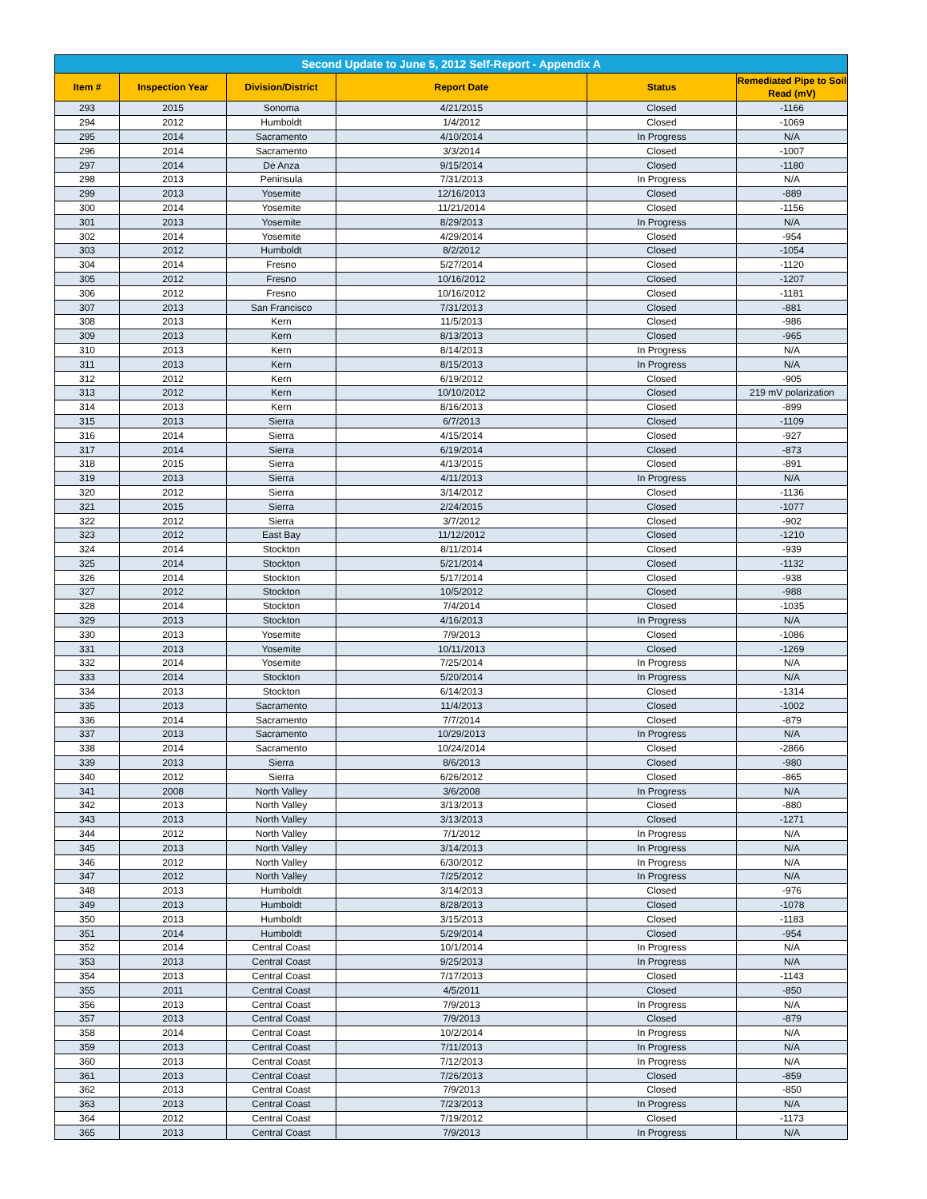| Second Update to June 5, 2012 Self-Report - Appendix A | | | | | |
| --- | --- | --- | --- | --- | --- |
| Item # | Inspection Year | Division/District | Report Date | Status | Remediated Pipe to Soil Read (mV) |
| 293 | 2015 | Sonoma | 4/21/2015 | Closed | -1166 |
| 294 | 2012 | Humboldt | 1/4/2012 | Closed | -1069 |
| 295 | 2014 | Sacramento | 4/10/2014 | In Progress | N/A |
| 296 | 2014 | Sacramento | 3/3/2014 | Closed | -1007 |
| 297 | 2014 | De Anza | 9/15/2014 | Closed | -1180 |
| 298 | 2013 | Peninsula | 7/31/2013 | In Progress | N/A |
| 299 | 2013 | Yosemite | 12/16/2013 | Closed | -889 |
| 300 | 2014 | Yosemite | 11/21/2014 | Closed | -1156 |
| 301 | 2013 | Yosemite | 8/29/2013 | In Progress | N/A |
| 302 | 2014 | Yosemite | 4/29/2014 | Closed | -954 |
| 303 | 2012 | Humboldt | 8/2/2012 | Closed | -1054 |
| 304 | 2014 | Fresno | 5/27/2014 | Closed | -1120 |
| 305 | 2012 | Fresno | 10/16/2012 | Closed | -1207 |
| 306 | 2012 | Fresno | 10/16/2012 | Closed | -1181 |
| 307 | 2013 | San Francisco | 7/31/2013 | Closed | -881 |
| 308 | 2013 | Kern | 11/5/2013 | Closed | -986 |
| 309 | 2013 | Kern | 8/13/2013 | Closed | -965 |
| 310 | 2013 | Kern | 8/14/2013 | In Progress | N/A |
| 311 | 2013 | Kern | 8/15/2013 | In Progress | N/A |
| 312 | 2012 | Kern | 6/19/2012 | Closed | -905 |
| 313 | 2012 | Kern | 10/10/2012 | Closed | 219 mV polarization |
| 314 | 2013 | Kern | 8/16/2013 | Closed | -899 |
| 315 | 2013 | Sierra | 6/7/2013 | Closed | -1109 |
| 316 | 2014 | Sierra | 4/15/2014 | Closed | -927 |
| 317 | 2014 | Sierra | 6/19/2014 | Closed | -873 |
| 318 | 2015 | Sierra | 4/13/2015 | Closed | -891 |
| 319 | 2013 | Sierra | 4/11/2013 | In Progress | N/A |
| 320 | 2012 | Sierra | 3/14/2012 | Closed | -1136 |
| 321 | 2015 | Sierra | 2/24/2015 | Closed | -1077 |
| 322 | 2012 | Sierra | 3/7/2012 | Closed | -902 |
| 323 | 2012 | East Bay | 11/12/2012 | Closed | -1210 |
| 324 | 2014 | Stockton | 8/11/2014 | Closed | -939 |
| 325 | 2014 | Stockton | 5/21/2014 | Closed | -1132 |
| 326 | 2014 | Stockton | 5/17/2014 | Closed | -938 |
| 327 | 2012 | Stockton | 10/5/2012 | Closed | -988 |
| 328 | 2014 | Stockton | 7/4/2014 | Closed | -1035 |
| 329 | 2013 | Stockton | 4/16/2013 | In Progress | N/A |
| 330 | 2013 | Yosemite | 7/9/2013 | Closed | -1086 |
| 331 | 2013 | Yosemite | 10/11/2013 | Closed | -1269 |
| 332 | 2014 | Yosemite | 7/25/2014 | In Progress | N/A |
| 333 | 2014 | Stockton | 5/20/2014 | In Progress | N/A |
| 334 | 2013 | Stockton | 6/14/2013 | Closed | -1314 |
| 335 | 2013 | Sacramento | 11/4/2013 | Closed | -1002 |
| 336 | 2014 | Sacramento | 7/7/2014 | Closed | -879 |
| 337 | 2013 | Sacramento | 10/29/2013 | In Progress | N/A |
| 338 | 2014 | Sacramento | 10/24/2014 | Closed | -2866 |
| 339 | 2013 | Sierra | 8/6/2013 | Closed | -980 |
| 340 | 2012 | Sierra | 6/26/2012 | Closed | -865 |
| 341 | 2008 | North Valley | 3/6/2008 | In Progress | N/A |
| 342 | 2013 | North Valley | 3/13/2013 | Closed | -880 |
| 343 | 2013 | North Valley | 3/13/2013 | Closed | -1271 |
| 344 | 2012 | North Valley | 7/1/2012 | In Progress | N/A |
| 345 | 2013 | North Valley | 3/14/2013 | In Progress | N/A |
| 346 | 2012 | North Valley | 6/30/2012 | In Progress | N/A |
| 347 | 2012 | North Valley | 7/25/2012 | In Progress | N/A |
| 348 | 2013 | Humboldt | 3/14/2013 | Closed | -976 |
| 349 | 2013 | Humboldt | 8/28/2013 | Closed | -1078 |
| 350 | 2013 | Humboldt | 3/15/2013 | Closed | -1183 |
| 351 | 2014 | Humboldt | 5/29/2014 | Closed | -954 |
| 352 | 2014 | Central Coast | 10/1/2014 | In Progress | N/A |
| 353 | 2013 | Central Coast | 9/25/2013 | In Progress | N/A |
| 354 | 2013 | Central Coast | 7/17/2013 | Closed | -1143 |
| 355 | 2011 | Central Coast | 4/5/2011 | Closed | -850 |
| 356 | 2013 | Central Coast | 7/9/2013 | In Progress | N/A |
| 357 | 2013 | Central Coast | 7/9/2013 | Closed | -879 |
| 358 | 2014 | Central Coast | 10/2/2014 | In Progress | N/A |
| 359 | 2013 | Central Coast | 7/11/2013 | In Progress | N/A |
| 360 | 2013 | Central Coast | 7/12/2013 | In Progress | N/A |
| 361 | 2013 | Central Coast | 7/26/2013 | Closed | -859 |
| 362 | 2013 | Central Coast | 7/9/2013 | Closed | -850 |
| 363 | 2013 | Central Coast | 7/23/2013 | In Progress | N/A |
| 364 | 2012 | Central Coast | 7/19/2012 | Closed | -1173 |
| 365 | 2013 | Central Coast | 7/9/2013 | In Progress | N/A |